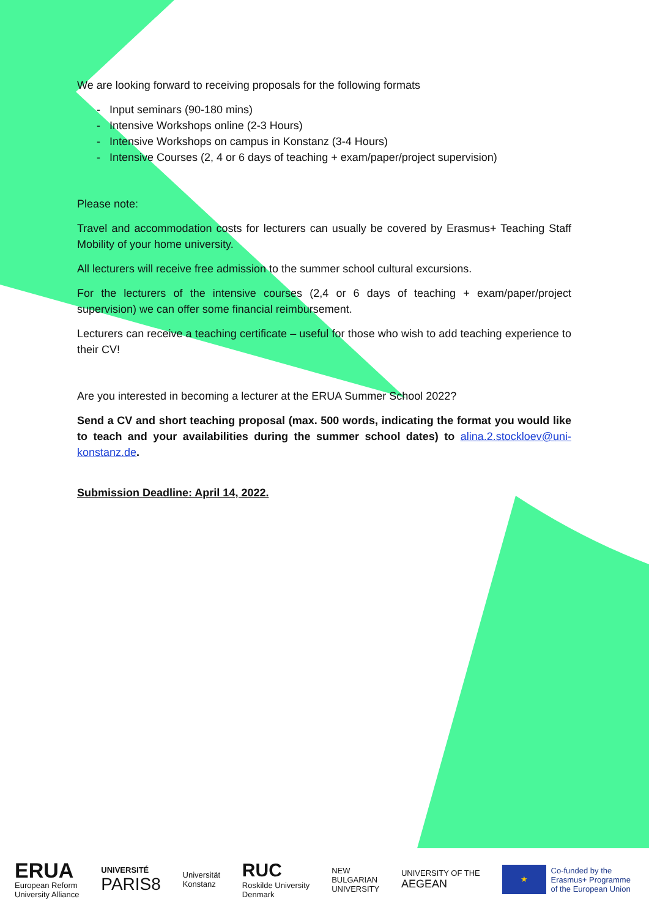We are looking forward to receiving proposals for the following formats
- Input seminars (90-180 mins)
- Intensive Workshops online (2-3 Hours)
- Intensive Workshops on campus in Konstanz (3-4 Hours)
- Intensive Courses (2, 4 or 6 days of teaching + exam/paper/project supervision)
Please note:
Travel and accommodation costs for lecturers can usually be covered by Erasmus+ Teaching Staff Mobility of your home university.
All lecturers will receive free admission to the summer school cultural excursions.
For the lecturers of the intensive courses (2,4 or 6 days of teaching + exam/paper/project supervision) we can offer some financial reimbursement.
Lecturers can receive a teaching certificate – useful for those who wish to add teaching experience to their CV!
Are you interested in becoming a lecturer at the ERUA Summer School 2022?
Send a CV and short teaching proposal (max. 500 words, indicating the format you would like to teach and your availabilities during the summer school dates) to alina.2.stockloev@uni-konstanz.de.
Submission Deadline: April 14, 2022.
ERUA
European Reform
University Alliance
UNIVERSITÉ
PARIS8
Universität
Konstanz
RUC
Roskilde University
Denmark
NEW
BULGARIAN
UNIVERSITY
UNIVERSITY OF THE
AEGEAN
★
Co-funded by the
Erasmus+ Programme
of the European Union